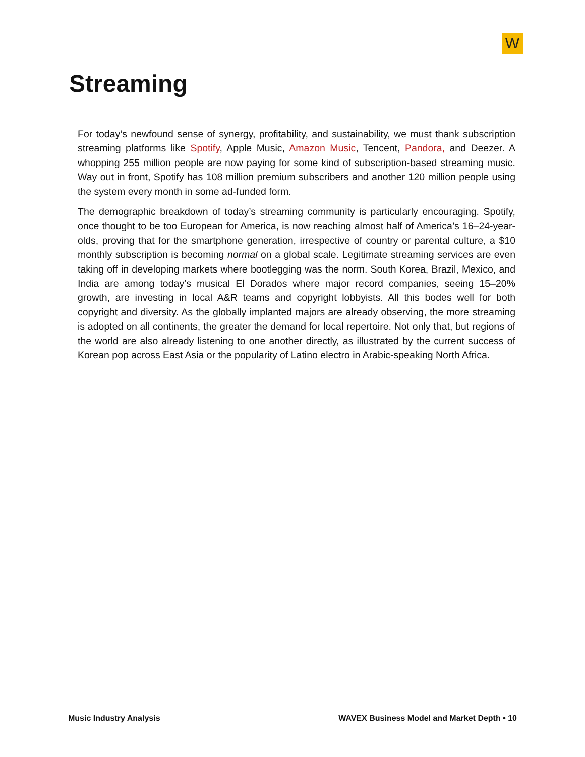W
Streaming
For today’s newfound sense of synergy, profitability, and sustainability, we must thank subscription streaming platforms like Spotify, Apple Music, Amazon Music, Tencent, Pandora, and Deezer. A whopping 255 million people are now paying for some kind of subscription-based streaming music. Way out in front, Spotify has 108 million premium subscribers and another 120 million people using the system every month in some ad-funded form.
The demographic breakdown of today’s streaming community is particularly encouraging. Spotify, once thought to be too European for America, is now reaching almost half of America’s 16–24-year-olds, proving that for the smartphone generation, irrespective of country or parental culture, a $10 monthly subscription is becoming normal on a global scale. Legitimate streaming services are even taking off in developing markets where bootlegging was the norm. South Korea, Brazil, Mexico, and India are among today’s musical El Dorados where major record companies, seeing 15–20% growth, are investing in local A&R teams and copyright lobbyists. All this bodes well for both copyright and diversity. As the globally implanted majors are already observing, the more streaming is adopted on all continents, the greater the demand for local repertoire. Not only that, but regions of the world are also already listening to one another directly, as illustrated by the current success of Korean pop across East Asia or the popularity of Latino electro in Arabic-speaking North Africa.
Music Industry Analysis WAVEX Business Model and Market Depth • 10